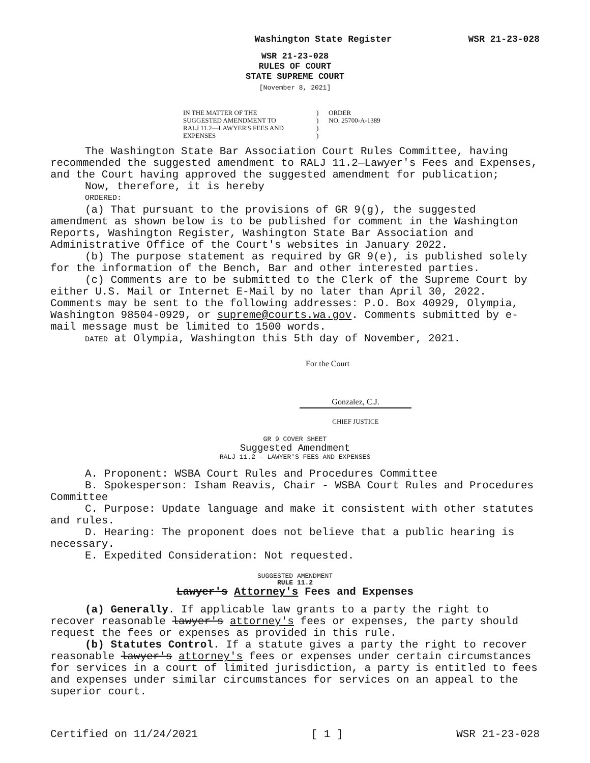Washington State Register WSR 21-23-028
WSR 21-23-028
RULES OF COURT
STATE SUPREME COURT
[November 8, 2021]
IN THE MATTER OF THE
SUGGESTED AMENDMENT TO
RALJ 11.2—LAWYER'S FEES AND
EXPENSES
)
)
)
)
ORDER
NO. 25700-A-1389
The Washington State Bar Association Court Rules Committee, having recommended the suggested amendment to RALJ 11.2—Lawyer's Fees and Expenses, and the Court having approved the suggested amendment for publication;
Now, therefore, it is hereby
ORDERED:
(a) That pursuant to the provisions of GR 9(g), the suggested amendment as shown below is to be published for comment in the Washington Reports, Washington Register, Washington State Bar Association and Administrative Office of the Court's websites in January 2022.
(b) The purpose statement as required by GR 9(e), is published solely for the information of the Bench, Bar and other interested parties.
(c) Comments are to be submitted to the Clerk of the Supreme Court by either U.S. Mail or Internet E-Mail by no later than April 30, 2022. Comments may be sent to the following addresses: P.O. Box 40929, Olympia, Washington 98504-0929, or supreme@courts.wa.gov. Comments submitted by e-mail message must be limited to 1500 words.
DATED at Olympia, Washington this 5th day of November, 2021.
For the Court
Gonzalez, C.J.
CHIEF JUSTICE
GR 9 COVER SHEET
Suggested Amendment
RALJ 11.2 - LAWYER'S FEES AND EXPENSES
A. Proponent: WSBA Court Rules and Procedures Committee
B. Spokesperson: Isham Reavis, Chair - WSBA Court Rules and Procedures Committee
C. Purpose: Update language and make it consistent with other statutes and rules.
D. Hearing: The proponent does not believe that a public hearing is necessary.
E. Expedited Consideration: Not requested.
SUGGESTED AMENDMENT
RULE 11.2
Lawyer's Attorney's Fees and Expenses
(a) Generally. If applicable law grants to a party the right to recover reasonable lawyer's attorney's fees or expenses, the party should request the fees or expenses as provided in this rule.
(b) Statutes Control. If a statute gives a party the right to recover reasonable lawyer's attorney's fees or expenses under certain circumstances for services in a court of limited jurisdiction, a party is entitled to fees and expenses under similar circumstances for services on an appeal to the superior court.
Certified on 11/24/2021 [ 1 ] WSR 21-23-028